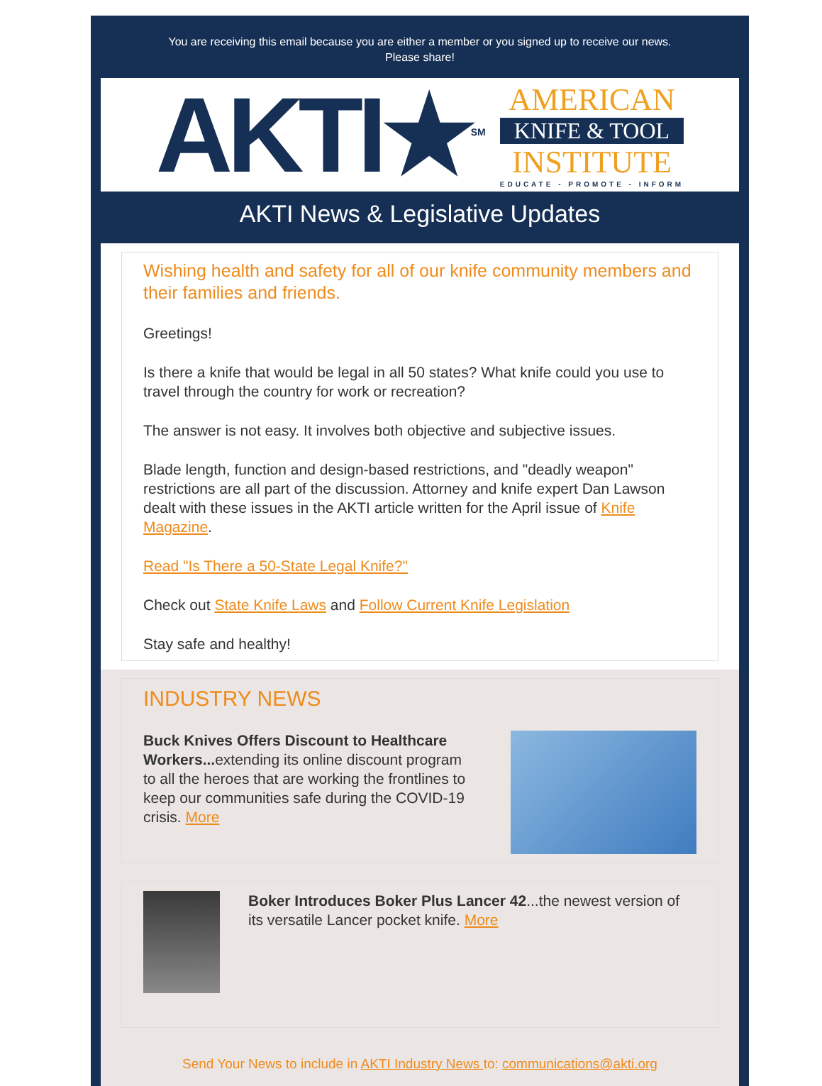You are receiving this email because you are either a member or you signed up to receive our news.
Please share!
AKTI★<sup>SM</sup>
AMERICAN
KNIFE & TOOL
INSTITUTE
EDUCATE - PROMOTE - INFORM
AKTI News & Legislative Updates
Wishing health and safety for all of our knife community members and their families and friends.
Greetings!
Is there a knife that would be legal in all 50 states? What knife could you use to travel through the country for work or recreation?
The answer is not easy. It involves both objective and subjective issues.
Blade length, function and design-based restrictions, and "deadly weapon" restrictions are all part of the discussion. Attorney and knife expert Dan Lawson dealt with these issues in the AKTI article written for the April issue of Knife Magazine.
Read "Is There a 50-State Legal Knife?"
Check out State Knife Laws and Follow Current Knife Legislation
Stay safe and healthy!
INDUSTRY NEWS
Buck Knives Offers Discount to Healthcare Workers... extending its online discount program to all the heroes that are working the frontlines to keep our communities safe during the COVID-19 crisis. More
Boker Introduces Boker Plus Lancer 42...the newest version of its versatile Lancer pocket knife. More
Send Your News to include in AKTI Industry News to: communications@akti.org